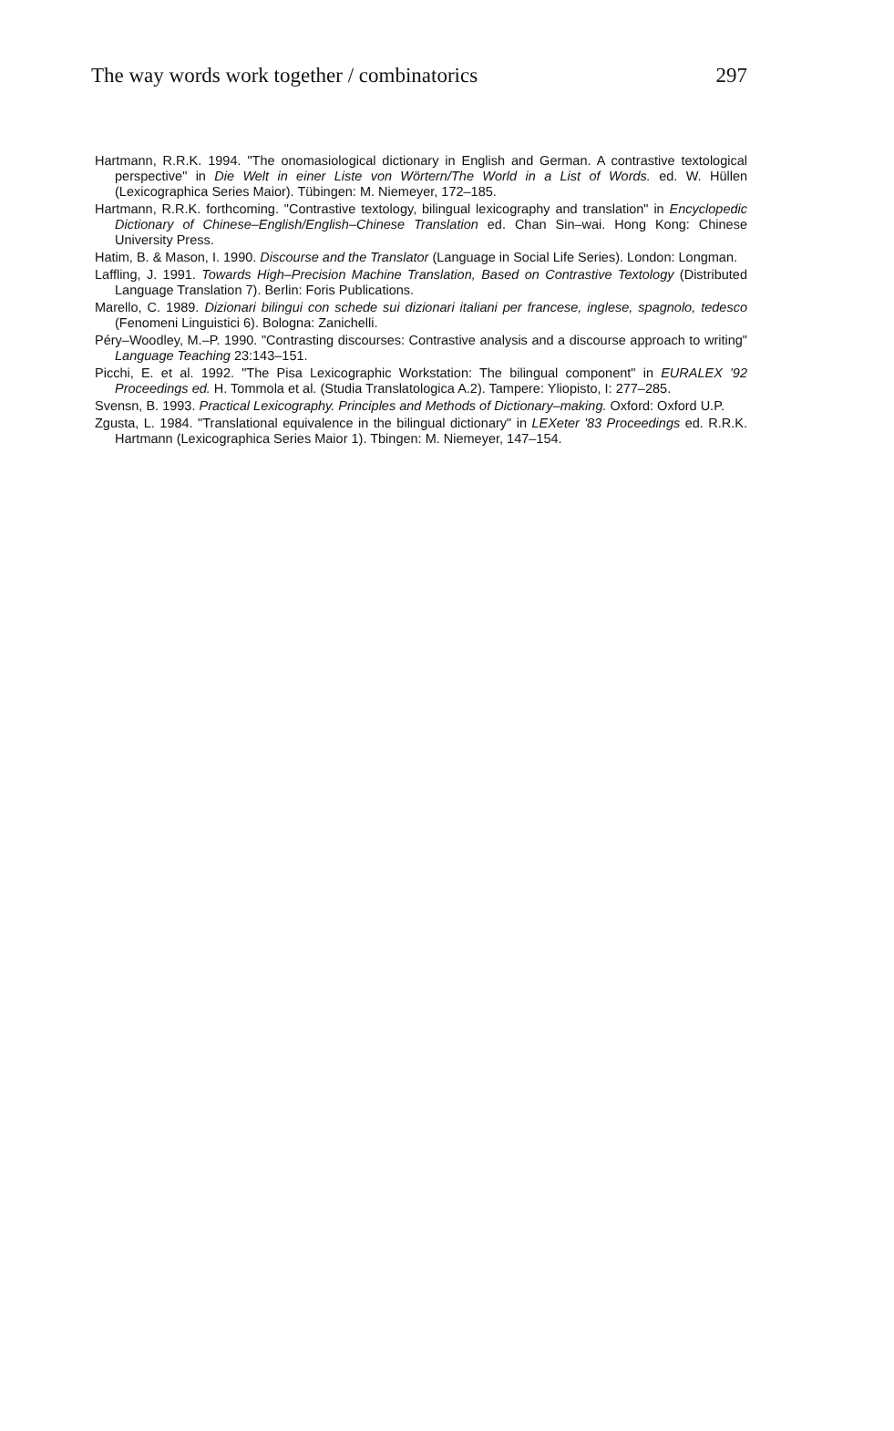The way words work together / combinatorics 297
Hartmann, R.R.K. 1994. "The onomasiological dictionary in English and German. A contrastive textological perspective" in Die Welt in einer Liste von Wörtern/The World in a List of Words. ed. W. Hüllen (Lexicographica Series Maior). Tübingen: M. Niemeyer, 172–185.
Hartmann, R.R.K. forthcoming. "Contrastive textology, bilingual lexicography and translation" in Encyclopedic Dictionary of Chinese–English/English–Chinese Translation ed. Chan Sin–wai. Hong Kong: Chinese University Press.
Hatim, B. & Mason, I. 1990. Discourse and the Translator (Language in Social Life Series). London: Longman.
Laffling, J. 1991. Towards High–Precision Machine Translation, Based on Contrastive Textology (Distributed Language Translation 7). Berlin: Foris Publications.
Marello, C. 1989. Dizionari bilingui con schede sui dizionari italiani per francese, inglese, spagnolo, tedesco (Fenomeni Linguistici 6). Bologna: Zanichelli.
Péry–Woodley, M.–P. 1990. "Contrasting discourses: Contrastive analysis and a discourse approach to writing" Language Teaching 23:143–151.
Picchi, E. et al. 1992. "The Pisa Lexicographic Workstation: The bilingual component" in EURALEX '92 Proceedings ed. H. Tommola et al. (Studia Translatologica A.2). Tampere: Yliopisto, I: 277–285.
Svensn, B. 1993. Practical Lexicography. Principles and Methods of Dictionary–making. Oxford: Oxford U.P.
Zgusta, L. 1984. "Translational equivalence in the bilingual dictionary" in LEXeter '83 Proceedings ed. R.R.K. Hartmann (Lexicographica Series Maior 1). Tbingen: M. Niemeyer, 147–154.